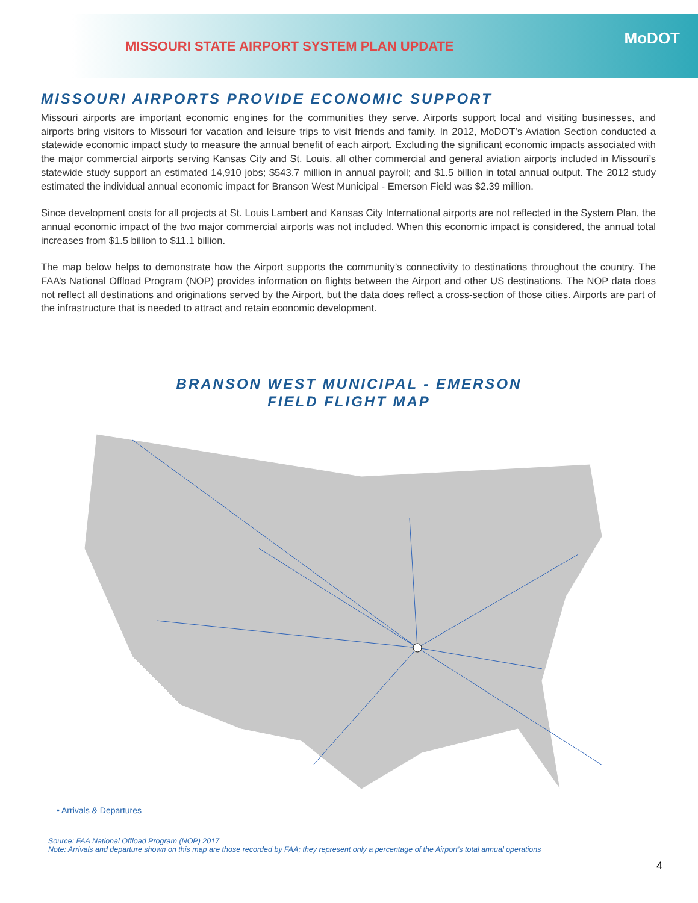MISSOURI STATE AIRPORT SYSTEM PLAN UPDATE
MoDOT
MISSOURI AIRPORTS PROVIDE ECONOMIC SUPPORT
Missouri airports are important economic engines for the communities they serve. Airports support local and visiting businesses, and airports bring visitors to Missouri for vacation and leisure trips to visit friends and family. In 2012, MoDOT’s Aviation Section conducted a statewide economic impact study to measure the annual benefit of each airport. Excluding the significant economic impacts associated with the major commercial airports serving Kansas City and St. Louis, all other commercial and general aviation airports included in Missouri’s statewide study support an estimated 14,910 jobs; $543.7 million in annual payroll; and $1.5 billion in total annual output. The 2012 study estimated the individual annual economic impact for Branson West Municipal - Emerson Field was $2.39 million.
Since development costs for all projects at St. Louis Lambert and Kansas City International airports are not reflected in the System Plan, the annual economic impact of the two major commercial airports was not included. When this economic impact is considered, the annual total increases from $1.5 billion to $11.1 billion.
The map below helps to demonstrate how the Airport supports the community’s connectivity to destinations throughout the country. The FAA’s National Offload Program (NOP) provides information on flights between the Airport and other US destinations. The NOP data does not reflect all destinations and originations served by the Airport, but the data does reflect a cross-section of those cities. Airports are part of the infrastructure that is needed to attract and retain economic development.
BRANSON WEST MUNICIPAL - EMERSON
FIELD FLIGHT MAP
—• Arrivals & Departures
Source: FAA National Offload Program (NOP) 2017
Note: Arrivals and departure shown on this map are those recorded by FAA; they represent only a percentage of the Airport’s total annual operations
4